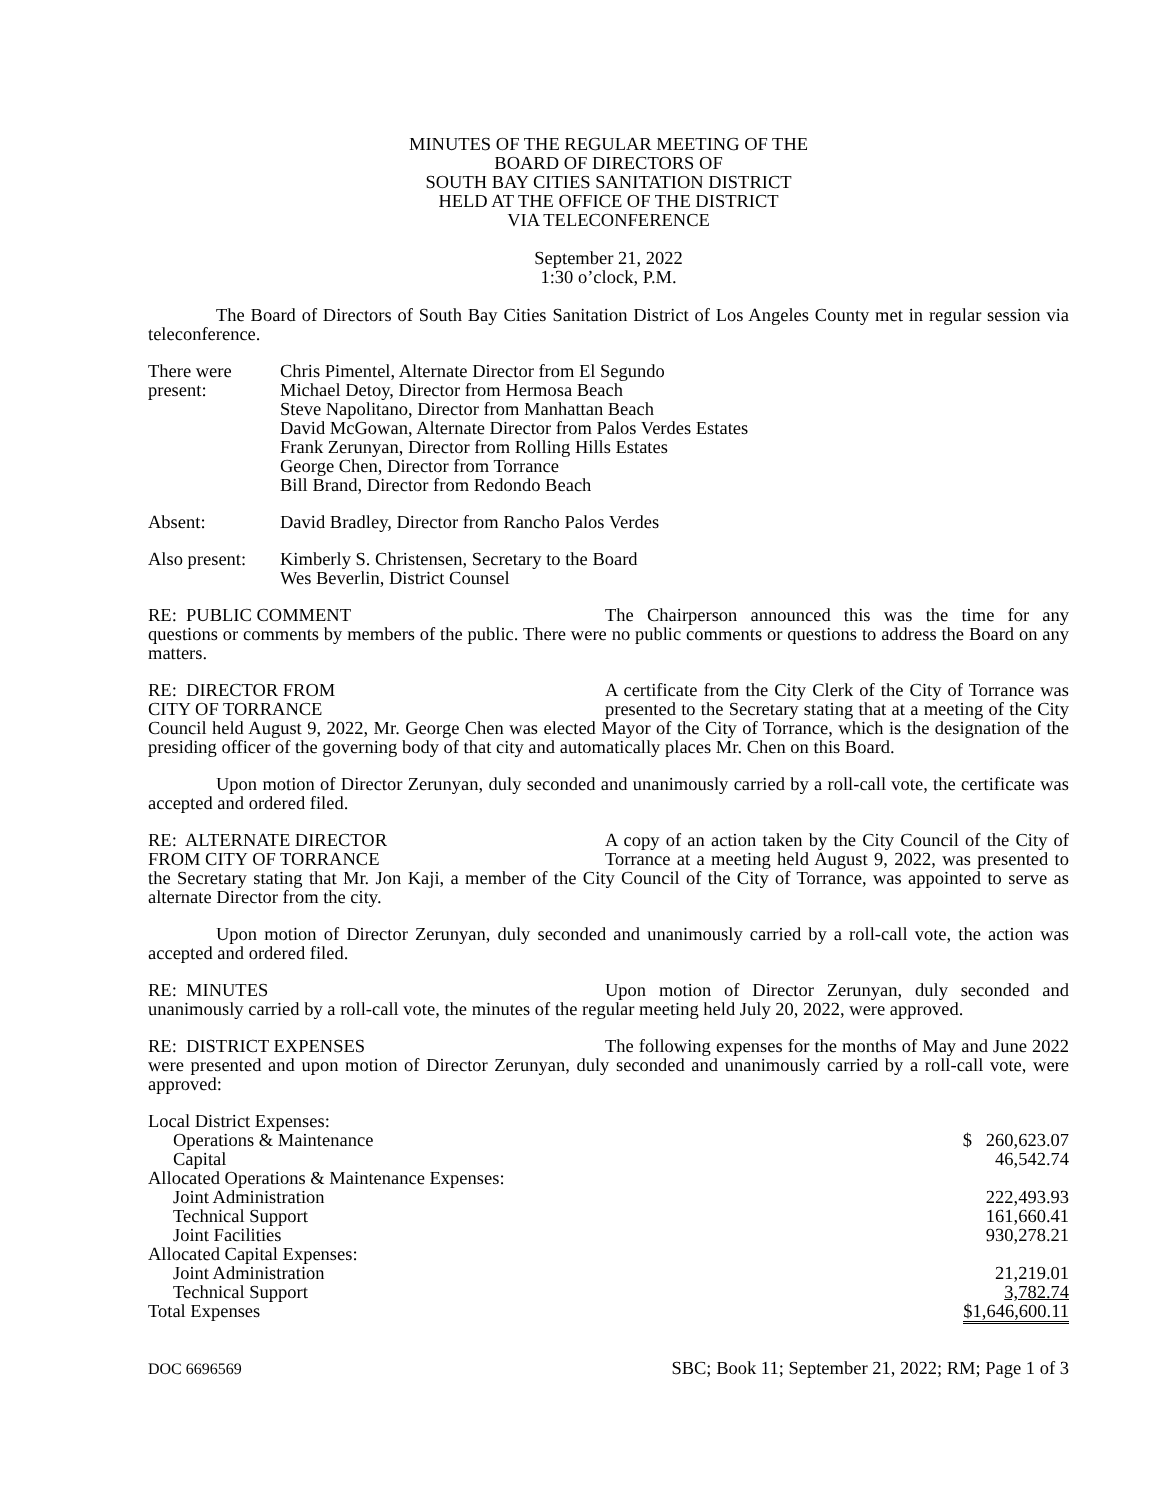MINUTES OF THE REGULAR MEETING OF THE
BOARD OF DIRECTORS OF
SOUTH BAY CITIES SANITATION DISTRICT
HELD AT THE OFFICE OF THE DISTRICT
VIA TELECONFERENCE
September 21, 2022
1:30 o’clock, P.M.
The Board of Directors of South Bay Cities Sanitation District of Los Angeles County met in regular session via teleconference.
| There were present: | Chris Pimentel, Alternate Director from El Segundo Michael Detoy, Director from Hermosa Beach Steve Napolitano, Director from Manhattan Beach David McGowan, Alternate Director from Palos Verdes Estates Frank Zerunyan, Director from Rolling Hills Estates George Chen, Director from Torrance Bill Brand, Director from Redondo Beach |
| Absent: | David Bradley, Director from Rancho Palos Verdes |
| Also present: | Kimberly S. Christensen, Secretary to the Board Wes Beverlin, District Counsel |
RE: PUBLIC COMMENT The Chairperson announced this was the time for any questions or comments by members of the public. There were no public comments or questions to address the Board on any matters.
RE: DIRECTOR FROM
CITY OF TORRANCE A certificate from the City Clerk of the City of Torrance was presented to the Secretary stating that at a meeting of the City Council held August 9, 2022, Mr. George Chen was elected Mayor of the City of Torrance, which is the designation of the presiding officer of the governing body of that city and automatically places Mr. Chen on this Board.
Upon motion of Director Zerunyan, duly seconded and unanimously carried by a roll-call vote, the certificate was accepted and ordered filed.
RE: ALTERNATE DIRECTOR
FROM CITY OF TORRANCE A copy of an action taken by the City Council of the City of Torrance at a meeting held August 9, 2022, was presented to the Secretary stating that Mr. Jon Kaji, a member of the City Council of the City of Torrance, was appointed to serve as alternate Director from the city.
Upon motion of Director Zerunyan, duly seconded and unanimously carried by a roll-call vote, the action was accepted and ordered filed.
RE: MINUTES Upon motion of Director Zerunyan, duly seconded and unanimously carried by a roll-call vote, the minutes of the regular meeting held July 20, 2022, were approved.
RE: DISTRICT EXPENSES The following expenses for the months of May and June 2022 were presented and upon motion of Director Zerunyan, duly seconded and unanimously carried by a roll-call vote, were approved:
| Local District Expenses: | |
| Operations & Maintenance | $ 260,623.07 |
| Capital | 46,542.74 |
| Allocated Operations & Maintenance Expenses: | |
| Joint Administration | 222,493.93 |
| Technical Support | 161,660.41 |
| Joint Facilities | 930,278.21 |
| Allocated Capital Expenses: | |
| Joint Administration | 21,219.01 |
| Technical Support | 3,782.74 |
| Total Expenses | $1,646,600.11 |
DOC 6696569 SBC; Book 11; September 21, 2022; RM; Page 1 of 3